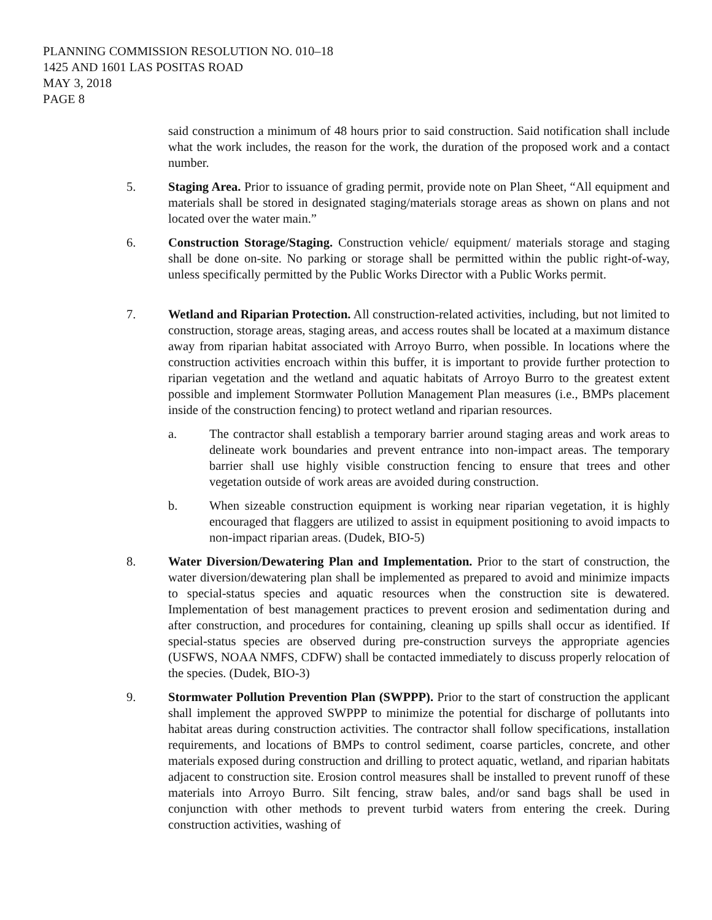PLANNING COMMISSION RESOLUTION NO. 010–18
1425 AND 1601 LAS POSITAS ROAD
MAY 3, 2018
PAGE 8
said construction a minimum of 48 hours prior to said construction. Said notification shall include what the work includes, the reason for the work, the duration of the proposed work and a contact number.
5. Staging Area. Prior to issuance of grading permit, provide note on Plan Sheet, “All equipment and materials shall be stored in designated staging/materials storage areas as shown on plans and not located over the water main.”
6. Construction Storage/Staging. Construction vehicle/ equipment/ materials storage and staging shall be done on-site. No parking or storage shall be permitted within the public right-of-way, unless specifically permitted by the Public Works Director with a Public Works permit.
7. Wetland and Riparian Protection. All construction-related activities, including, but not limited to construction, storage areas, staging areas, and access routes shall be located at a maximum distance away from riparian habitat associated with Arroyo Burro, when possible. In locations where the construction activities encroach within this buffer, it is important to provide further protection to riparian vegetation and the wetland and aquatic habitats of Arroyo Burro to the greatest extent possible and implement Stormwater Pollution Management Plan measures (i.e., BMPs placement inside of the construction fencing) to protect wetland and riparian resources.
a. The contractor shall establish a temporary barrier around staging areas and work areas to delineate work boundaries and prevent entrance into non-impact areas. The temporary barrier shall use highly visible construction fencing to ensure that trees and other vegetation outside of work areas are avoided during construction.
b. When sizeable construction equipment is working near riparian vegetation, it is highly encouraged that flaggers are utilized to assist in equipment positioning to avoid impacts to non-impact riparian areas. (Dudek, BIO-5)
8. Water Diversion/Dewatering Plan and Implementation. Prior to the start of construction, the water diversion/dewatering plan shall be implemented as prepared to avoid and minimize impacts to special-status species and aquatic resources when the construction site is dewatered. Implementation of best management practices to prevent erosion and sedimentation during and after construction, and procedures for containing, cleaning up spills shall occur as identified. If special-status species are observed during pre-construction surveys the appropriate agencies (USFWS, NOAA NMFS, CDFW) shall be contacted immediately to discuss properly relocation of the species. (Dudek, BIO-3)
9. Stormwater Pollution Prevention Plan (SWPPP). Prior to the start of construction the applicant shall implement the approved SWPPP to minimize the potential for discharge of pollutants into habitat areas during construction activities. The contractor shall follow specifications, installation requirements, and locations of BMPs to control sediment, coarse particles, concrete, and other materials exposed during construction and drilling to protect aquatic, wetland, and riparian habitats adjacent to construction site. Erosion control measures shall be installed to prevent runoff of these materials into Arroyo Burro. Silt fencing, straw bales, and/or sand bags shall be used in conjunction with other methods to prevent turbid waters from entering the creek. During construction activities, washing of